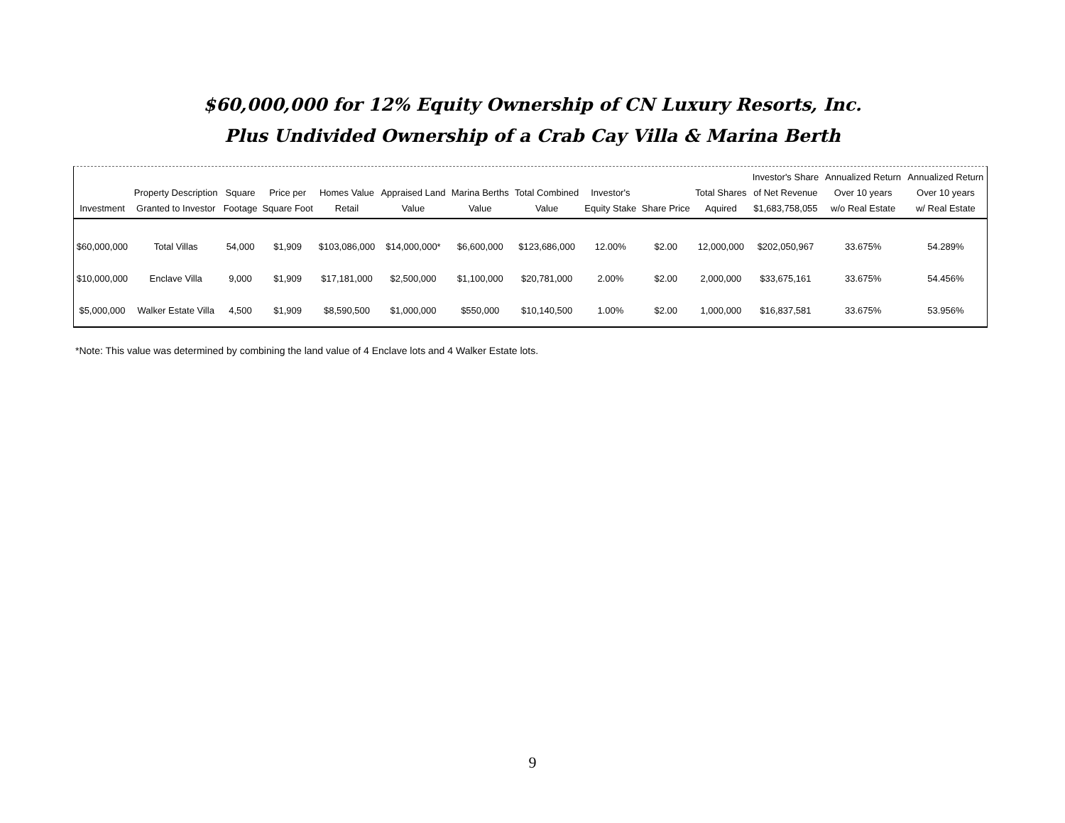$60,000,000 for 12% Equity Ownership of CN Luxury Resorts, Inc.
Plus Undivided Ownership of a Crab Cay Villa & Marina Berth
| Investment | Property Description Granted to Investor | Square Footage | Price per Square Foot | Homes Value Retail | Appraised Land Value | Marina Berths Value | Total Combined Value | Investor's Equity Stake | Share Price | Total Shares Aquired | Investor's Share of Net Revenue $1,683,758,055 | Annualized Return Over 10 years w/o Real Estate | Annualized Return Over 10 years w/ Real Estate |
| --- | --- | --- | --- | --- | --- | --- | --- | --- | --- | --- | --- | --- | --- |
| $60,000,000 | Total Villas | 54,000 | $1,909 | $103,086,000 | $14,000,000* | $6,600,000 | $123,686,000 | 12.00% | $2.00 | 12,000,000 | $202,050,967 | 33.675% | 54.289% |
| $10,000,000 | Enclave Villa | 9,000 | $1,909 | $17,181,000 | $2,500,000 | $1,100,000 | $20,781,000 | 2.00% | $2.00 | 2,000,000 | $33,675,161 | 33.675% | 54.456% |
| $5,000,000 | Walker Estate Villa | 4,500 | $1,909 | $8,590,500 | $1,000,000 | $550,000 | $10,140,500 | 1.00% | $2.00 | 1,000,000 | $16,837,581 | 33.675% | 53.956% |
*Note: This value was determined by combining the land value of 4 Enclave lots and 4 Walker Estate lots.
9